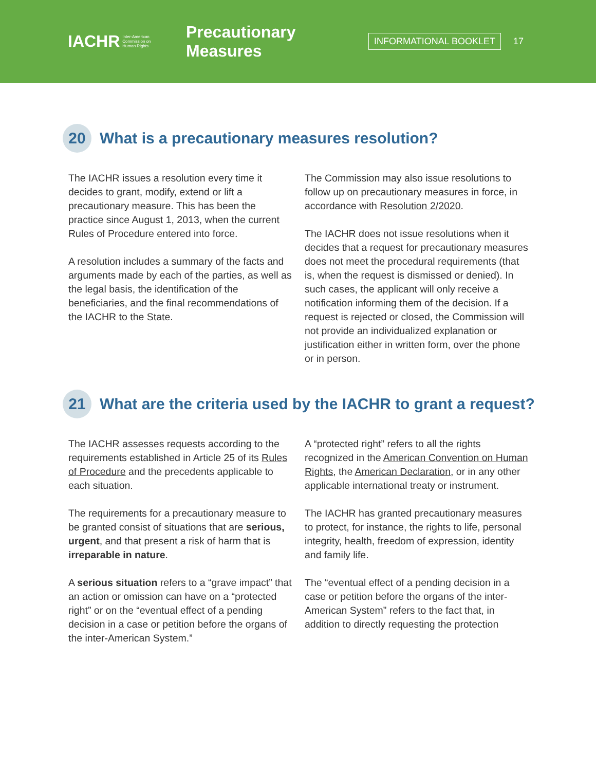IACHR Inter-American
Commission on
Human Rights
Precautionary Measures
INFORMATIONAL BOOKLET
17
20 What is a precautionary measures resolution?
The IACHR issues a resolution every time it decides to grant, modify, extend or lift a precautionary measure. This has been the practice since August 1, 2013, when the current Rules of Procedure entered into force.
A resolution includes a summary of the facts and arguments made by each of the parties, as well as the legal basis, the identification of the beneficiaries, and the final recommendations of the IACHR to the State.
The Commission may also issue resolutions to follow up on precautionary measures in force, in accordance with Resolution 2/2020.
The IACHR does not issue resolutions when it decides that a request for precautionary measures does not meet the procedural requirements (that is, when the request is dismissed or denied). In such cases, the applicant will only receive a notification informing them of the decision. If a request is rejected or closed, the Commission will not provide an individualized explanation or justification either in written form, over the phone or in person.
21 What are the criteria used by the IACHR to grant a request?
The IACHR assesses requests according to the requirements established in Article 25 of its Rules of Procedure and the precedents applicable to each situation.
The requirements for a precautionary measure to be granted consist of situations that are serious, urgent, and that present a risk of harm that is irreparable in nature.
A serious situation refers to a “grave impact” that an action or omission can have on a “protected right” or on the “eventual effect of a pending decision in a case or petition before the organs of the inter-American System.”
A “protected right” refers to all the rights recognized in the American Convention on Human Rights, the American Declaration, or in any other applicable international treaty or instrument.
The IACHR has granted precautionary measures to protect, for instance, the rights to life, personal integrity, health, freedom of expression, identity and family life.
The “eventual effect of a pending decision in a case or petition before the organs of the inter-American System” refers to the fact that, in addition to directly requesting the protection